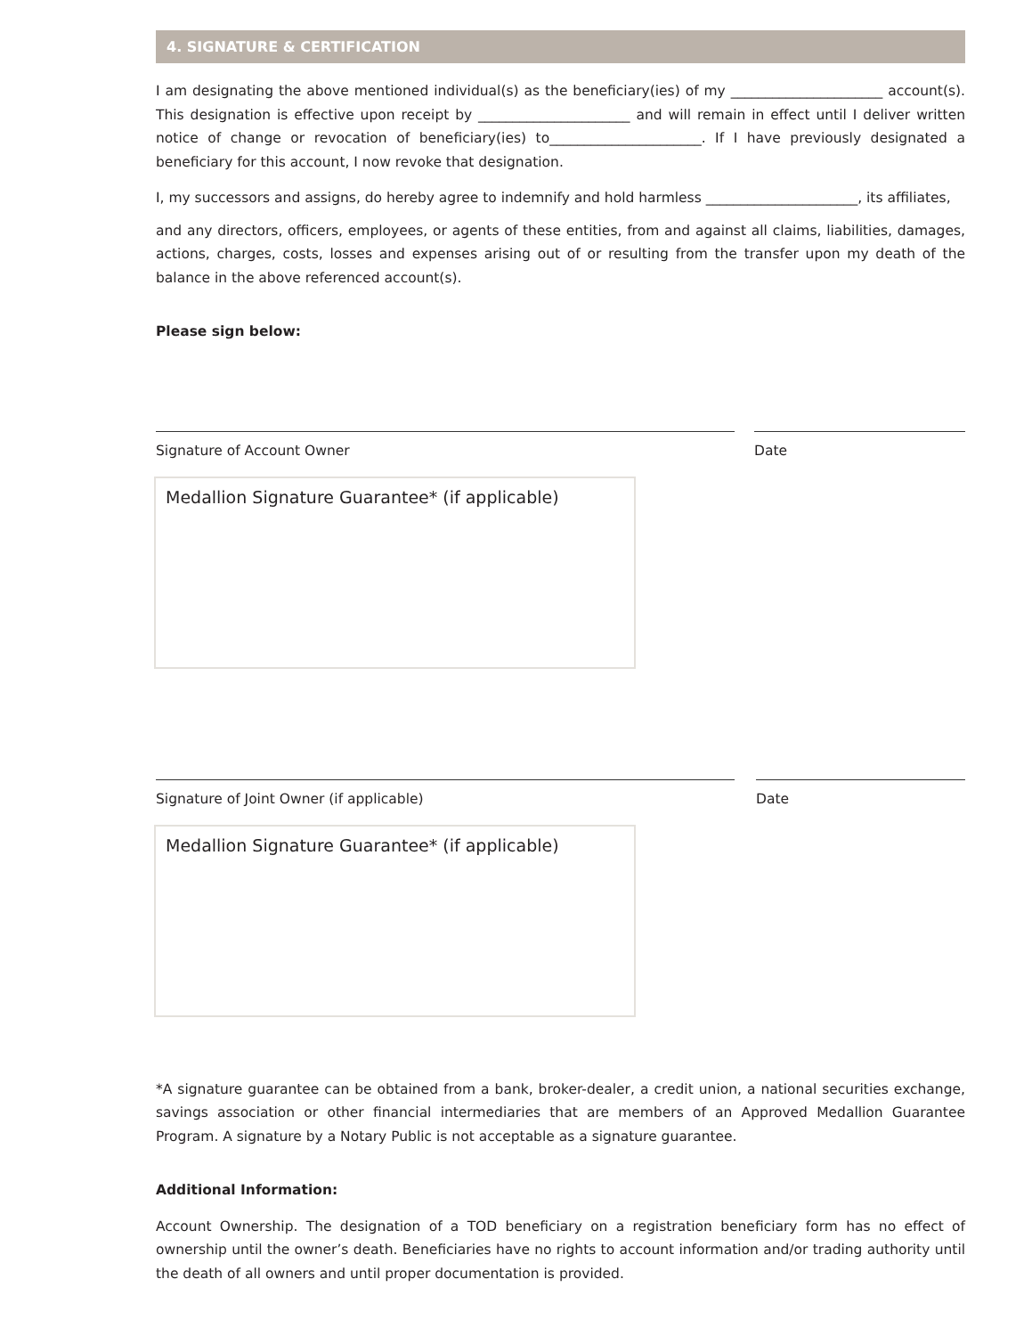4. SIGNATURE & CERTIFICATION
I am designating the above mentioned individual(s) as the beneficiary(ies) of my ______________________ account(s). This designation is effective upon receipt by ______________________ and will remain in effect until I deliver written notice of change or revocation of beneficiary(ies) to______________________. If I have previously designated a beneficiary for this account, I now revoke that designation.
I, my successors and assigns, do hereby agree to indemnify and hold harmless ______________________, its affiliates,
and any directors, officers, employees, or agents of these entities, from and against all claims, liabilities, damages, actions, charges, costs, losses and expenses arising out of or resulting from the transfer upon my death of the balance in the above referenced account(s).
Please sign below:
Signature of Account Owner Date
Medallion Signature Guarantee* (if applicable)
Signature of Joint Owner (if applicable) Date
Medallion Signature Guarantee* (if applicable)
*A signature guarantee can be obtained from a bank, broker-dealer, a credit union, a national securities exchange, savings association or other financial intermediaries that are members of an Approved Medallion Guarantee Program. A signature by a Notary Public is not acceptable as a signature guarantee.
Additional Information:
Account Ownership. The designation of a TOD beneficiary on a registration beneficiary form has no effect of ownership until the owner’s death. Beneficiaries have no rights to account information and/or trading authority until the death of all owners and until proper documentation is provided.